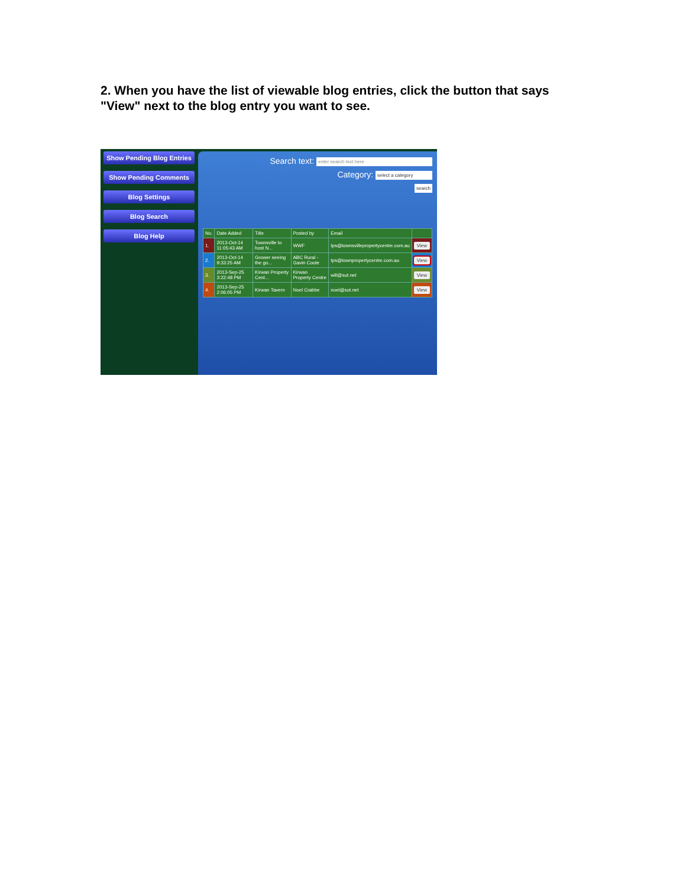2. When you have the list of viewable blog entries, click the button that says "View" next to the blog entry you want to see.
Show Pending Blog Entries
Show Pending Comments
Blog Settings
Blog Search
Blog Help
Search text: enter search text here
Category: select a category
search
| No. | Date Added | Title | Posted by | Email | |
| --- | --- | --- | --- | --- | --- |
| 1. | 2013-Oct-14 11:05:43 AM | Townsville to host N... | WWF | tps@townsvillepropertycentre.com.au | View |
| 2. | 2013-Oct-14 9:33:25 AM | Grower seeing the go... | ABC Rural - Gavin Coote | tps@townpropertycentre.com.au | View |
| 3. | 2013-Sep-25 3:22:48 PM | Kirwan Property Cent... | Kirwan Property Centre | will@sut.net | View |
| 4. | 2013-Sep-25 2:06:05 PM | Kirwan Tavern | Noel Crabbe | noel@sut.net | View |